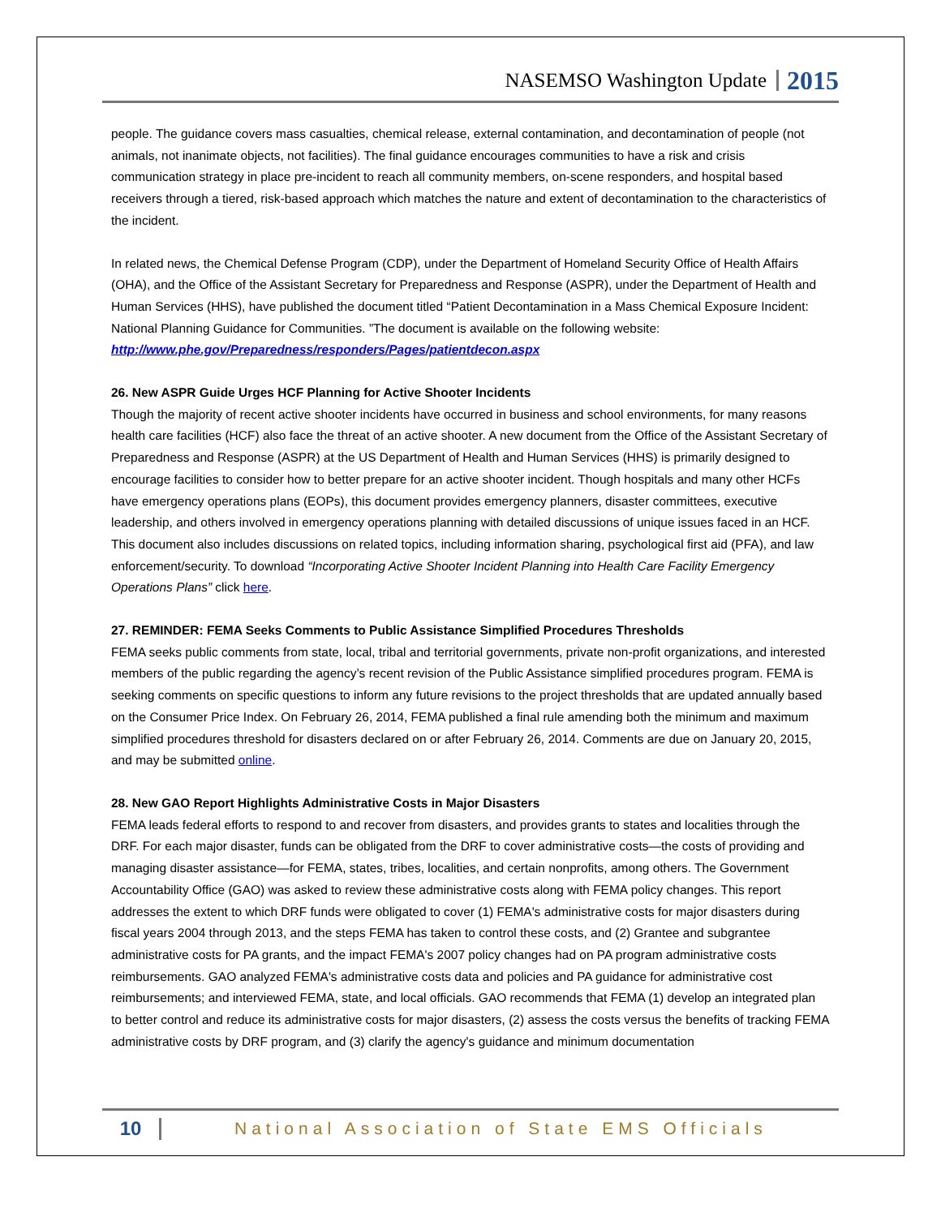NASEMSO Washington Update 2015
people. The guidance covers mass casualties, chemical release, external contamination, and decontamination of people (not animals, not inanimate objects, not facilities). The final guidance encourages communities to have a risk and crisis communication strategy in place pre-incident to reach all community members, on-scene responders, and hospital based receivers through a tiered, risk-based approach which matches the nature and extent of decontamination to the characteristics of the incident.
In related news, the Chemical Defense Program (CDP), under the Department of Homeland Security Office of Health Affairs (OHA), and the Office of the Assistant Secretary for Preparedness and Response (ASPR), under the Department of Health and Human Services (HHS), have published the document titled “Patient Decontamination in a Mass Chemical Exposure Incident: National Planning Guidance for Communities. ”The document is available on the following website: http://www.phe.gov/Preparedness/responders/Pages/patientdecon.aspx
26. New ASPR Guide Urges HCF Planning for Active Shooter Incidents
Though the majority of recent active shooter incidents have occurred in business and school environments, for many reasons health care facilities (HCF) also face the threat of an active shooter. A new document from the Office of the Assistant Secretary of Preparedness and Response (ASPR) at the US Department of Health and Human Services (HHS) is primarily designed to encourage facilities to consider how to better prepare for an active shooter incident. Though hospitals and many other HCFs have emergency operations plans (EOPs), this document provides emergency planners, disaster committees, executive leadership, and others involved in emergency operations planning with detailed discussions of unique issues faced in an HCF. This document also includes discussions on related topics, including information sharing, psychological first aid (PFA), and law enforcement/security. To download “Incorporating Active Shooter Incident Planning into Health Care Facility Emergency Operations Plans” click here.
27. REMINDER: FEMA Seeks Comments to Public Assistance Simplified Procedures Thresholds
FEMA seeks public comments from state, local, tribal and territorial governments, private non-profit organizations, and interested members of the public regarding the agency’s recent revision of the Public Assistance simplified procedures program. FEMA is seeking comments on specific questions to inform any future revisions to the project thresholds that are updated annually based on the Consumer Price Index. On February 26, 2014, FEMA published a final rule amending both the minimum and maximum simplified procedures threshold for disasters declared on or after February 26, 2014. Comments are due on January 20, 2015, and may be submitted online.
28. New GAO Report Highlights Administrative Costs in Major Disasters
FEMA leads federal efforts to respond to and recover from disasters, and provides grants to states and localities through the DRF. For each major disaster, funds can be obligated from the DRF to cover administrative costs—the costs of providing and managing disaster assistance—for FEMA, states, tribes, localities, and certain nonprofits, among others. The Government Accountability Office (GAO) was asked to review these administrative costs along with FEMA policy changes. This report addresses the extent to which DRF funds were obligated to cover (1) FEMA's administrative costs for major disasters during fiscal years 2004 through 2013, and the steps FEMA has taken to control these costs, and (2) Grantee and subgrantee administrative costs for PA grants, and the impact FEMA's 2007 policy changes had on PA program administrative costs reimbursements. GAO analyzed FEMA's administrative costs data and policies and PA guidance for administrative cost reimbursements; and interviewed FEMA, state, and local officials. GAO recommends that FEMA (1) develop an integrated plan to better control and reduce its administrative costs for major disasters, (2) assess the costs versus the benefits of tracking FEMA administrative costs by DRF program, and (3) clarify the agency's guidance and minimum documentation
10 National Association of State EMS Officials